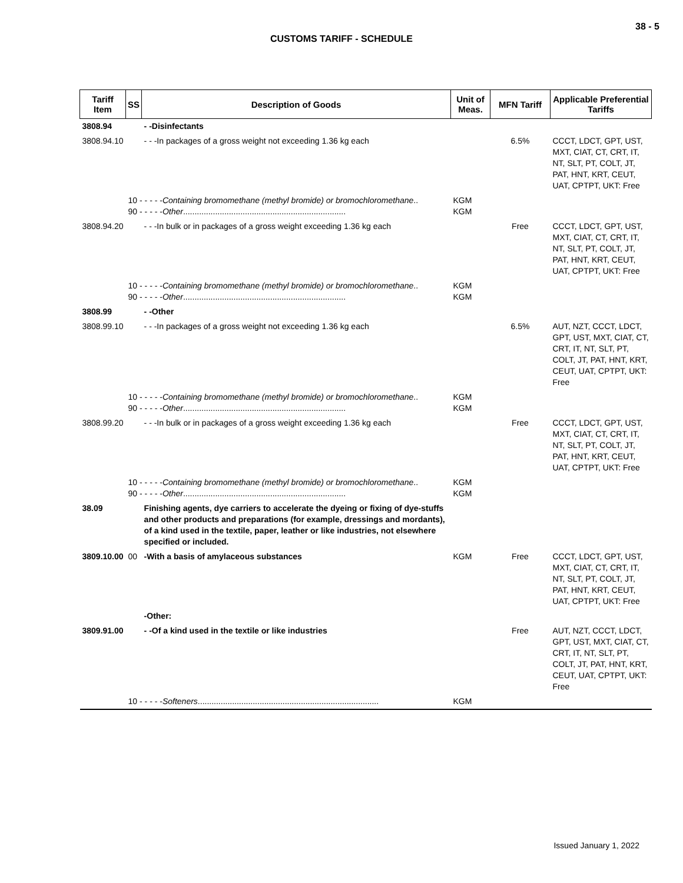38 - 5
CUSTOMS TARIFF - SCHEDULE
| Tariff Item | SS | Description of Goods | Unit of Meas. | MFN Tariff | Applicable Preferential Tariffs |
| --- | --- | --- | --- | --- | --- |
| 3808.94 | | - -Disinfectants | | | |
| 3808.94.10 | | - - -In packages of a gross weight not exceeding 1.36 kg each | | 6.5% | CCCT, LDCT, GPT, UST, MXT, CIAT, CT, CRT, IT, NT, SLT, PT, COLT, JT, PAT, HNT, KRT, CEUT, UAT, CPTPT, UKT: Free |
| | 10 - - - - - Containing bromomethane (methyl bromide) or bromochloromethane .. 90 - - - - - Other ....................................................................... | | KGM KGM | | |
| 3808.94.20 | | - - -In bulk or in packages of a gross weight exceeding 1.36 kg each | | Free | CCCT, LDCT, GPT, UST, MXT, CIAT, CT, CRT, IT, NT, SLT, PT, COLT, JT, PAT, HNT, KRT, CEUT, UAT, CPTPT, UKT: Free |
| | 10 - - - - - Containing bromomethane (methyl bromide) or bromochloromethane .. 90 - - - - - Other ....................................................................... | | KGM KGM | | |
| 3808.99 | | - -Other | | | |
| 3808.99.10 | | - - -In packages of a gross weight not exceeding 1.36 kg each | | 6.5% | AUT, NZT, CCCT, LDCT, GPT, UST, MXT, CIAT, CT, CRT, IT, NT, SLT, PT, COLT, JT, PAT, HNT, KRT, CEUT, UAT, CPTPT, UKT: Free |
| | 10 - - - - - Containing bromomethane (methyl bromide) or bromochloromethane .. 90 - - - - - Other ....................................................................... | | KGM KGM | | |
| 3808.99.20 | | - - -In bulk or in packages of a gross weight exceeding 1.36 kg each | | Free | CCCT, LDCT, GPT, UST, MXT, CIAT, CT, CRT, IT, NT, SLT, PT, COLT, JT, PAT, HNT, KRT, CEUT, UAT, CPTPT, UKT: Free |
| | 10 - - - - - Containing bromomethane (methyl bromide) or bromochloromethane .. 90 - - - - - Other ....................................................................... | | KGM KGM | | |
| 38.09 | | Finishing agents, dye carriers to accelerate the dyeing or fixing of dye-stuffs and other products and preparations (for example, dressings and mordants), of a kind used in the textile, paper, leather or like industries, not elsewhere specified or included. | | | |
| 3809.10.00 | 00 | -With a basis of amylaceous substances | KGM | Free | CCCT, LDCT, GPT, UST, MXT, CIAT, CT, CRT, IT, NT, SLT, PT, COLT, JT, PAT, HNT, KRT, CEUT, UAT, CPTPT, UKT: Free |
| | | -Other: | | | |
| 3809.91.00 | | - -Of a kind used in the textile or like industries | | Free | AUT, NZT, CCCT, LDCT, GPT, UST, MXT, CIAT, CT, CRT, IT, NT, SLT, PT, COLT, JT, PAT, HNT, KRT, CEUT, UAT, CPTPT, UKT: Free |
| | 10 - - - - - Softeners ............................................................................... | | KGM | | |
Issued January 1, 2022